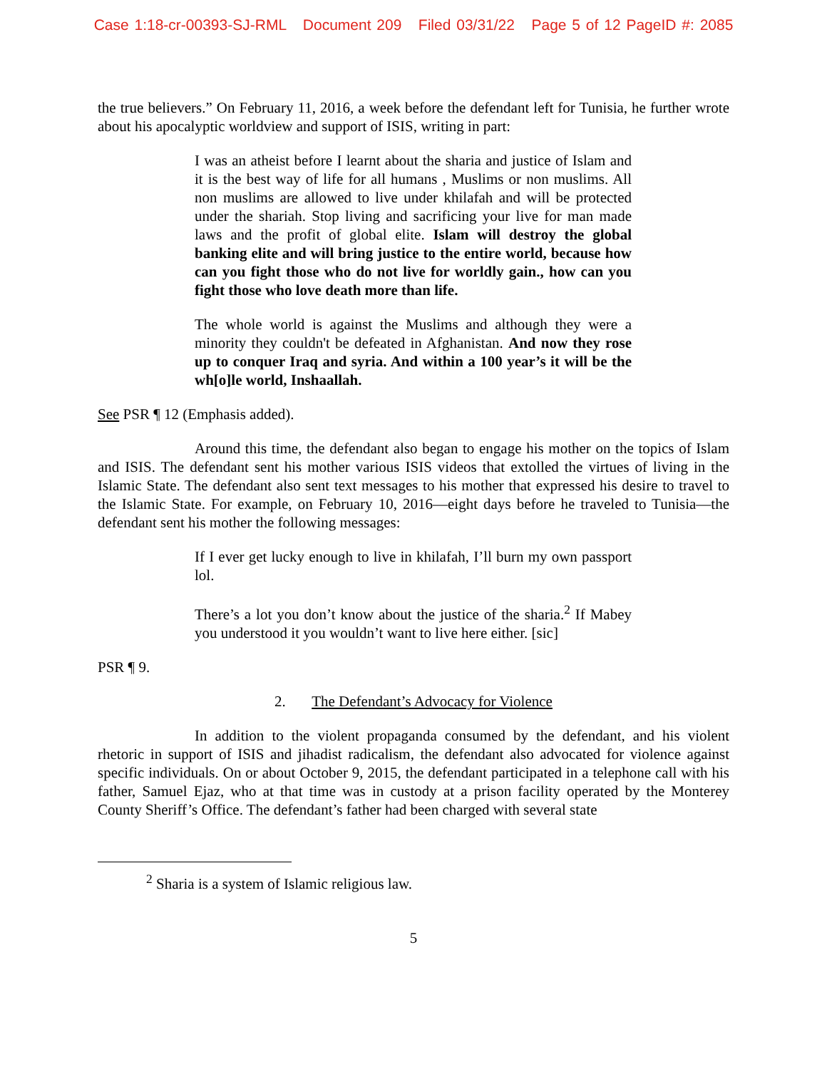Case 1:18-cr-00393-SJ-RML Document 209 Filed 03/31/22 Page 5 of 12 PageID #: 2085
the true believers.” On February 11, 2016, a week before the defendant left for Tunisia, he further wrote about his apocalyptic worldview and support of ISIS, writing in part:
I was an atheist before I learnt about the sharia and justice of Islam and it is the best way of life for all humans , Muslims or non muslims. All non muslims are allowed to live under khilafah and will be protected under the shariah. Stop living and sacrificing your live for man made laws and the profit of global elite. Islam will destroy the global banking elite and will bring justice to the entire world, because how can you fight those who do not live for worldly gain., how can you fight those who love death more than life.
The whole world is against the Muslims and although they were a minority they couldn't be defeated in Afghanistan. And now they rose up to conquer Iraq and syria. And within a 100 year’s it will be the wh[o]le world, Inshaallah.
See PSR ¶ 12 (Emphasis added).
Around this time, the defendant also began to engage his mother on the topics of Islam and ISIS. The defendant sent his mother various ISIS videos that extolled the virtues of living in the Islamic State. The defendant also sent text messages to his mother that expressed his desire to travel to the Islamic State. For example, on February 10, 2016—eight days before he traveled to Tunisia—the defendant sent his mother the following messages:
If I ever get lucky enough to live in khilafah, I’ll burn my own passport lol.
There’s a lot you don’t know about the justice of the sharia.<sup>2</sup> If Mabey you understood it you wouldn’t want to live here either. [sic]
PSR ¶ 9.
2. The Defendant’s Advocacy for Violence
In addition to the violent propaganda consumed by the defendant, and his violent rhetoric in support of ISIS and jihadist radicalism, the defendant also advocated for violence against specific individuals. On or about October 9, 2015, the defendant participated in a telephone call with his father, Samuel Ejaz, who at that time was in custody at a prison facility operated by the Monterey County Sheriff’s Office. The defendant’s father had been charged with several state
<sup>2</sup> Sharia is a system of Islamic religious law.
5